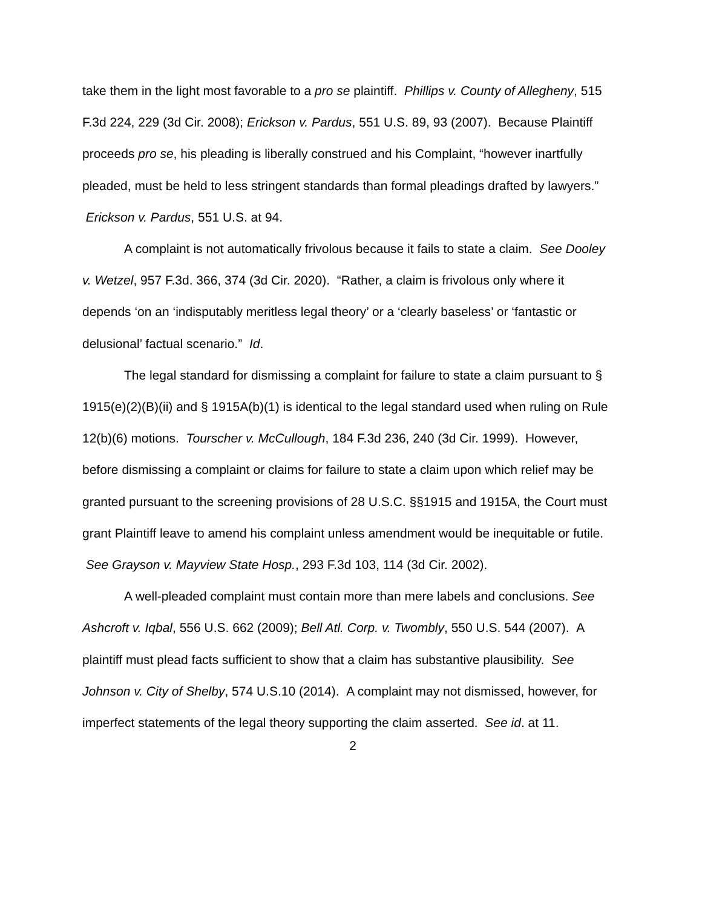take them in the light most favorable to a pro se plaintiff. Phillips v. County of Allegheny, 515 F.3d 224, 229 (3d Cir. 2008); Erickson v. Pardus, 551 U.S. 89, 93 (2007). Because Plaintiff proceeds pro se, his pleading is liberally construed and his Complaint, “however inartfully pleaded, must be held to less stringent standards than formal pleadings drafted by lawyers.” Erickson v. Pardus, 551 U.S. at 94.
A complaint is not automatically frivolous because it fails to state a claim. See Dooley v. Wetzel, 957 F.3d. 366, 374 (3d Cir. 2020). “Rather, a claim is frivolous only where it depends ‘on an ‘indisputably meritless legal theory’ or a ‘clearly baseless’ or ‘fantastic or delusional’ factual scenario.” Id.
The legal standard for dismissing a complaint for failure to state a claim pursuant to § 1915(e)(2)(B)(ii) and § 1915A(b)(1) is identical to the legal standard used when ruling on Rule 12(b)(6) motions. Tourscher v. McCullough, 184 F.3d 236, 240 (3d Cir. 1999). However, before dismissing a complaint or claims for failure to state a claim upon which relief may be granted pursuant to the screening provisions of 28 U.S.C. §§1915 and 1915A, the Court must grant Plaintiff leave to amend his complaint unless amendment would be inequitable or futile. See Grayson v. Mayview State Hosp., 293 F.3d 103, 114 (3d Cir. 2002).
A well-pleaded complaint must contain more than mere labels and conclusions. See Ashcroft v. Iqbal, 556 U.S. 662 (2009); Bell Atl. Corp. v. Twombly, 550 U.S. 544 (2007). A plaintiff must plead facts sufficient to show that a claim has substantive plausibility. See Johnson v. City of Shelby, 574 U.S.10 (2014). A complaint may not dismissed, however, for imperfect statements of the legal theory supporting the claim asserted. See id. at 11.
2